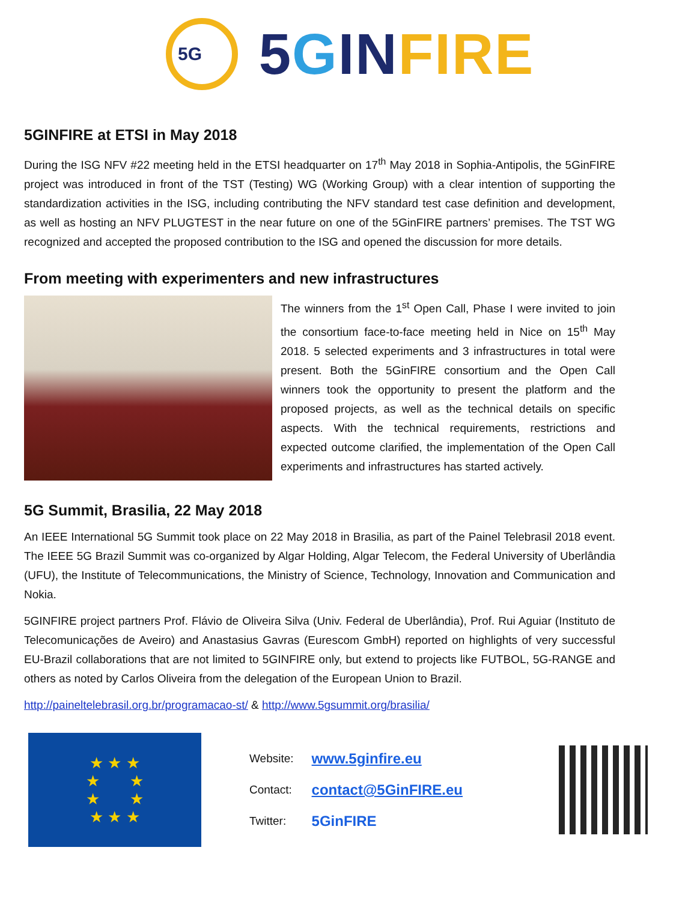5G
5 GIN FIRE
5GINFIRE at ETSI in May 2018
During the ISG NFV #22 meeting held in the ETSI headquarter on 17<sup>th</sup> May 2018 in Sophia-Antipolis, the 5GinFIRE project was introduced in front of the TST (Testing) WG (Working Group) with a clear intention of supporting the standardization activities in the ISG, including contributing the NFV standard test case definition and development, as well as hosting an NFV PLUGTEST in the near future on one of the 5GinFIRE partners’ premises. The TST WG recognized and accepted the proposed contribution to the ISG and opened the discussion for more details.
From meeting with experimenters and new infrastructures
The winners from the 1<sup>st</sup> Open Call, Phase I were invited to join the consortium face-to-face meeting held in Nice on 15<sup>th</sup> May 2018. 5 selected experiments and 3 infrastructures in total were present. Both the 5GinFIRE consortium and the Open Call winners took the opportunity to present the platform and the proposed projects, as well as the technical details on specific aspects. With the technical requirements, restrictions and expected outcome clarified, the implementation of the Open Call experiments and infrastructures has started actively.
5G Summit, Brasilia, 22 May 2018
An IEEE International 5G Summit took place on 22 May 2018 in Brasilia, as part of the Painel Telebrasil 2018 event. The IEEE 5G Brazil Summit was co-organized by Algar Holding, Algar Telecom, the Federal University of Uberlândia (UFU), the Institute of Telecommunications, the Ministry of Science, Technology, Innovation and Communication and Nokia.
5GINFIRE project partners Prof. Flávio de Oliveira Silva (Univ. Federal de Uberlândia), Prof. Rui Aguiar (Instituto de Telecomunicações de Aveiro) and Anastasius Gavras (Eurescom GmbH) reported on highlights of very successful EU-Brazil collaborations that are not limited to 5GINFIRE only, but extend to projects like FUTBOL, 5G-RANGE and others as noted by Carlos Oliveira from the delegation of the European Union to Brazil.
http://paineltelebrasil.org.br/programacao-st/ & http://www.5gsummit.org/brasilia/
★ ★ ★
★ ★
★ ★
★ ★ ★
| Website: | www.5ginfire.eu |
| Contact: | contact@5GinFIRE.eu |
| Twitter: | 5GinFIRE |